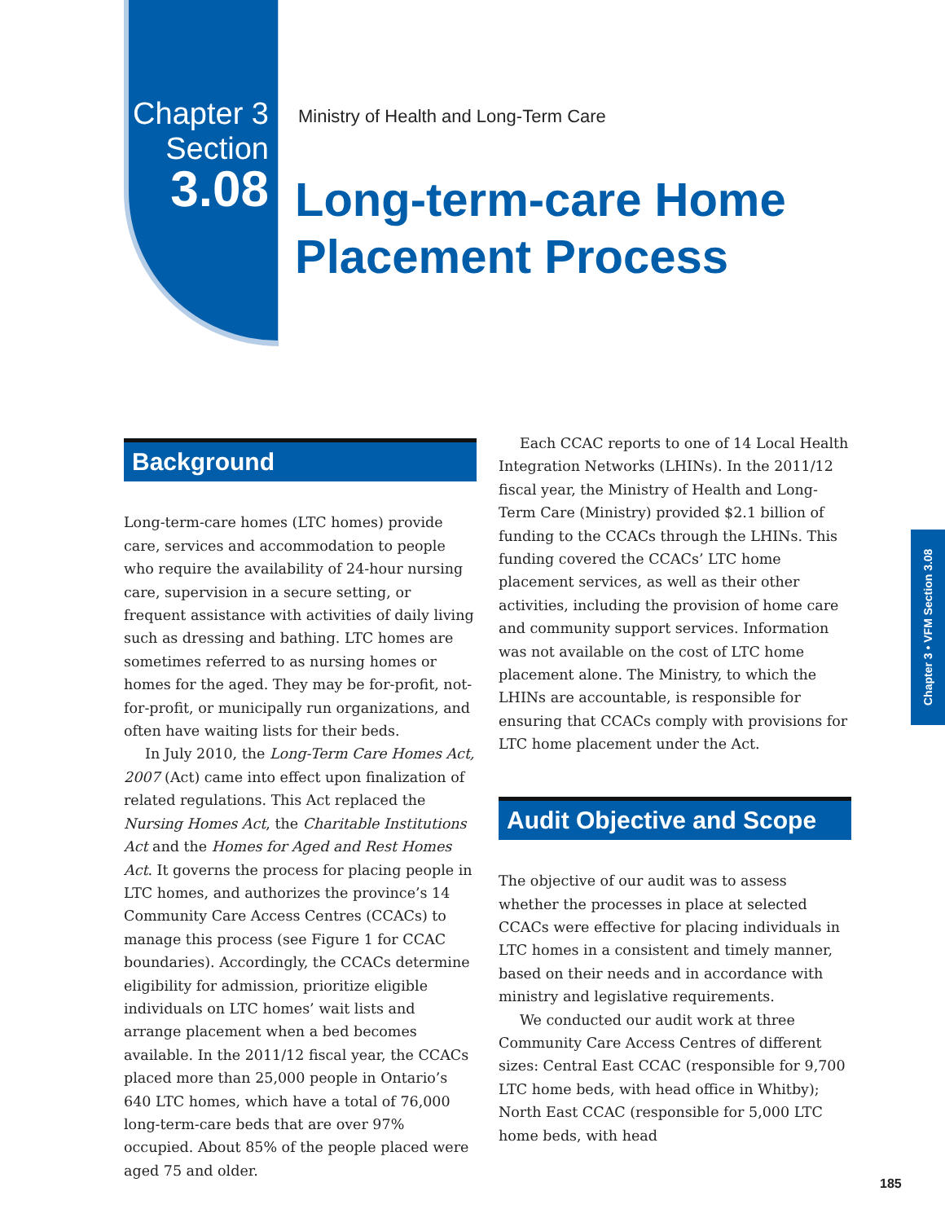Chapter 3
Section
3.08
Ministry of Health and Long-Term Care
Long-term-care Home
Placement Process
Background
Long-term-care homes (LTC homes) provide care, services and accommodation to people who require the availability of 24-hour nursing care, supervision in a secure setting, or frequent assistance with activities of daily living such as dressing and bathing. LTC homes are sometimes referred to as nursing homes or homes for the aged. They may be for-profit, not-for-profit, or municipally run organizations, and often have waiting lists for their beds.
In July 2010, the Long-Term Care Homes Act, 2007 (Act) came into effect upon finalization of related regulations. This Act replaced the Nursing Homes Act, the Charitable Institutions Act and the Homes for Aged and Rest Homes Act. It governs the process for placing people in LTC homes, and authorizes the province’s 14 Community Care Access Centres (CCACs) to manage this process (see Figure 1 for CCAC boundaries). Accordingly, the CCACs determine eligibility for admission, prioritize eligible individuals on LTC homes’ wait lists and arrange placement when a bed becomes available. In the 2011/12 fiscal year, the CCACs placed more than 25,000 people in Ontario’s 640 LTC homes, which have a total of 76,000 long-term-care beds that are over 97% occupied. About 85% of the people placed were aged 75 and older.
Each CCAC reports to one of 14 Local Health Integration Networks (LHINs). In the 2011/12 fiscal year, the Ministry of Health and Long-Term Care (Ministry) provided $2.1 billion of funding to the CCACs through the LHINs. This funding covered the CCACs’ LTC home placement services, as well as their other activities, including the provision of home care and community support services. Information was not available on the cost of LTC home placement alone. The Ministry, to which the LHINs are accountable, is responsible for ensuring that CCACs comply with provisions for LTC home placement under the Act.
Audit Objective and Scope
The objective of our audit was to assess whether the processes in place at selected CCACs were effective for placing individuals in LTC homes in a consistent and timely manner, based on their needs and in accordance with ministry and legislative requirements.
We conducted our audit work at three Community Care Access Centres of different sizes: Central East CCAC (responsible for 9,700 LTC home beds, with head office in Whitby); North East CCAC (responsible for 5,000 LTC home beds, with head
Chapter 3 • VFM Section 3.08
185